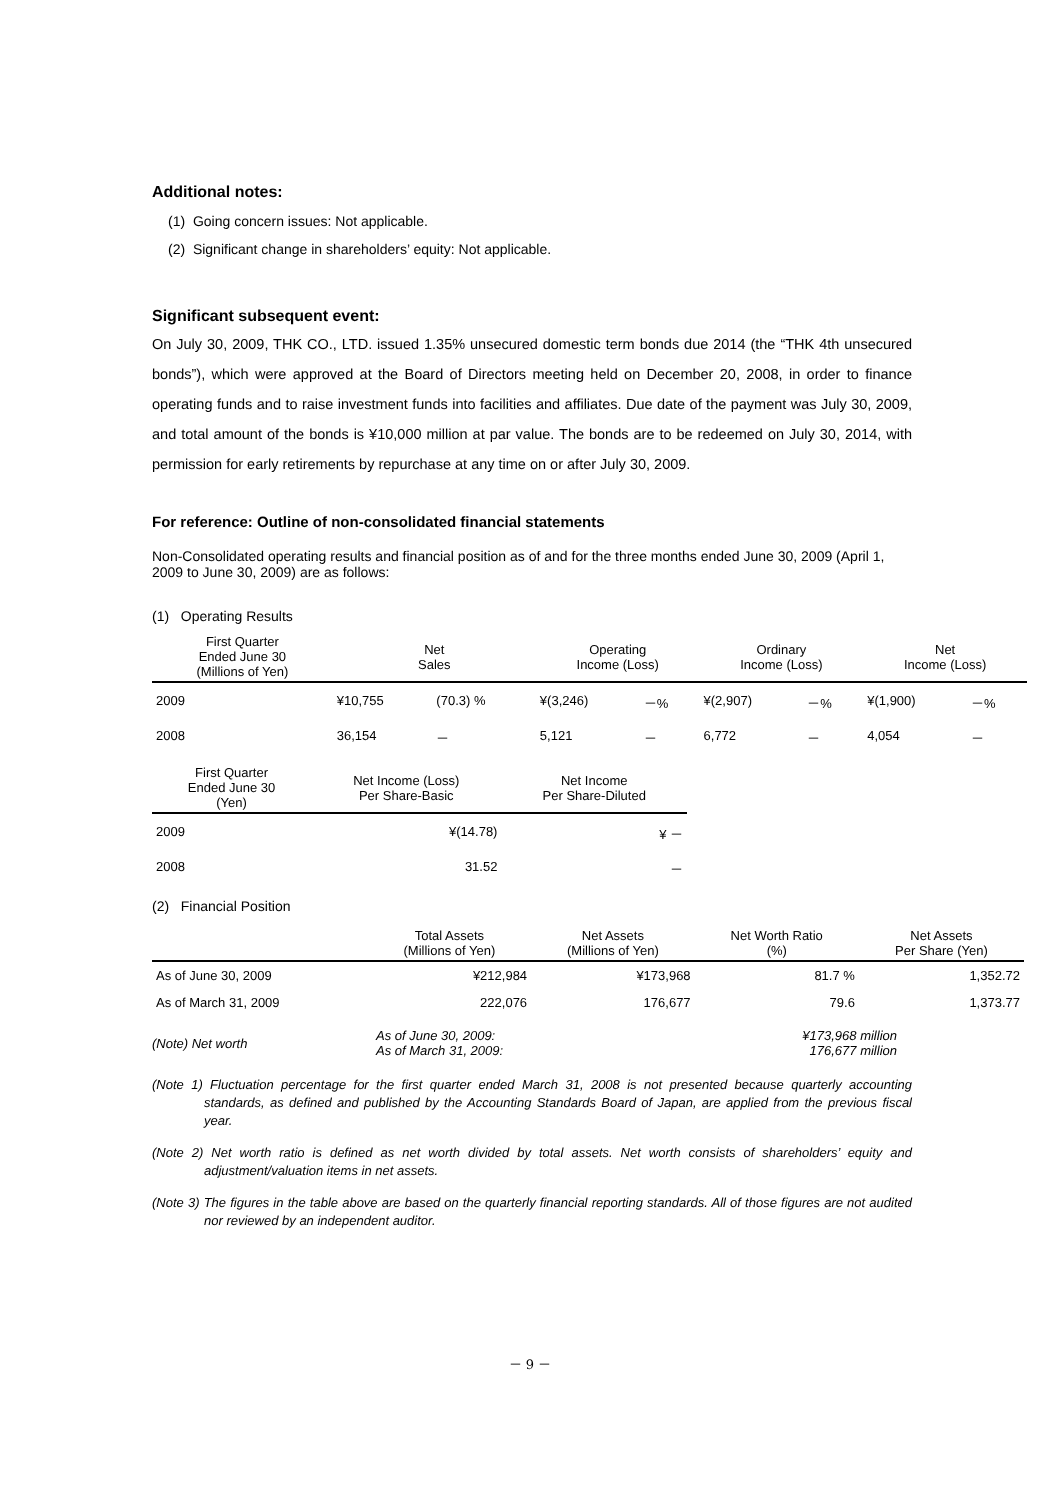Additional notes:
(1) Going concern issues: Not applicable.
(2) Significant change in shareholders’ equity: Not applicable.
Significant subsequent event:
On July 30, 2009, THK CO., LTD. issued 1.35% unsecured domestic term bonds due 2014 (the “THK 4th unsecured bonds”), which were approved at the Board of Directors meeting held on December 20, 2008, in order to finance operating funds and to raise investment funds into facilities and affiliates. Due date of the payment was July 30, 2009, and total amount of the bonds is ¥10,000 million at par value. The bonds are to be redeemed on July 30, 2014, with permission for early retirements by repurchase at any time on or after July 30, 2009.
For reference: Outline of non-consolidated financial statements
Non-Consolidated operating results and financial position as of and for the three months ended June 30, 2009 (April 1, 2009 to June 30, 2009) are as follows:
(1) Operating Results
| First Quarter Ended June 30 (Millions of Yen) | Net Sales | | Operating Income (Loss) | | Ordinary Income (Loss) | | Net Income (Loss) | |
| --- | --- | --- | --- | --- | --- | --- | --- | --- |
| 2009 | ¥10,755 | (70.3) % | ¥(3,246) | －% | ¥(2,907) | －% | ¥(1,900) | －% |
| 2008 | 36,154 | － | 5,121 | － | 6,772 | － | 4,054 | － |
| First Quarter Ended June 30 (Yen) | Net Income (Loss) Per Share-Basic | Net Income Per Share-Diluted |
| --- | --- | --- |
| 2009 | ¥(14.78) | ¥ － |
| 2008 | 31.52 | － |
(2) Financial Position
| | Total Assets (Millions of Yen) | Net Assets (Millions of Yen) | Net Worth Ratio (%) | Net Assets Per Share (Yen) |
| --- | --- | --- | --- | --- |
| As of June 30, 2009 | ¥212,984 | ¥173,968 | 81.7 % | 1,352.72 |
| As of March 31, 2009 | 222,076 | 176,677 | 79.6 | 1,373.77 |
| (Note) Net worth | As of June 30, 2009: As of March 31, 2009: | ¥173,968 million 176,677 million |
(Note 1) Fluctuation percentage for the first quarter ended March 31, 2008 is not presented because quarterly accounting standards, as defined and published by the Accounting Standards Board of Japan, are applied from the previous fiscal year.
(Note 2) Net worth ratio is defined as net worth divided by total assets. Net worth consists of shareholders’ equity and adjustment/valuation items in net assets.
(Note 3) The figures in the table above are based on the quarterly financial reporting standards. All of those figures are not audited nor reviewed by an independent auditor.
－ 9 －